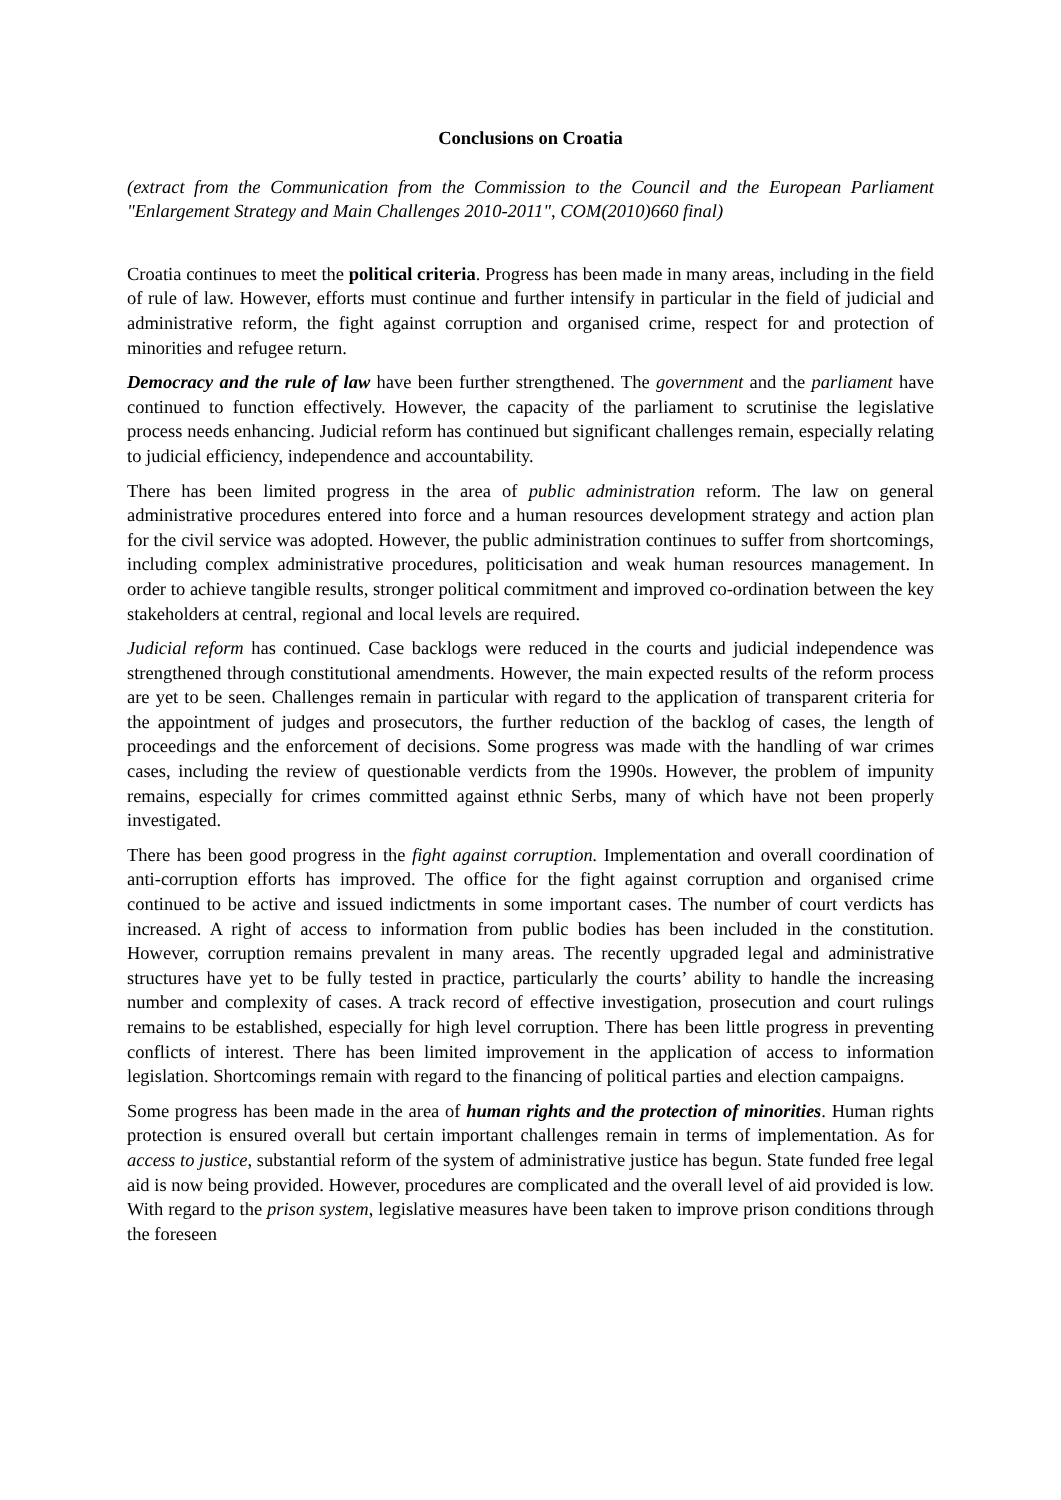Conclusions on Croatia
(extract from the Communication from the Commission to the Council and the European Parliament "Enlargement Strategy and Main Challenges 2010-2011", COM(2010)660 final)
Croatia continues to meet the political criteria. Progress has been made in many areas, including in the field of rule of law. However, efforts must continue and further intensify in particular in the field of judicial and administrative reform, the fight against corruption and organised crime, respect for and protection of minorities and refugee return.
Democracy and the rule of law have been further strengthened. The government and the parliament have continued to function effectively. However, the capacity of the parliament to scrutinise the legislative process needs enhancing. Judicial reform has continued but significant challenges remain, especially relating to judicial efficiency, independence and accountability.
There has been limited progress in the area of public administration reform. The law on general administrative procedures entered into force and a human resources development strategy and action plan for the civil service was adopted. However, the public administration continues to suffer from shortcomings, including complex administrative procedures, politicisation and weak human resources management. In order to achieve tangible results, stronger political commitment and improved co-ordination between the key stakeholders at central, regional and local levels are required.
Judicial reform has continued. Case backlogs were reduced in the courts and judicial independence was strengthened through constitutional amendments. However, the main expected results of the reform process are yet to be seen. Challenges remain in particular with regard to the application of transparent criteria for the appointment of judges and prosecutors, the further reduction of the backlog of cases, the length of proceedings and the enforcement of decisions. Some progress was made with the handling of war crimes cases, including the review of questionable verdicts from the 1990s. However, the problem of impunity remains, especially for crimes committed against ethnic Serbs, many of which have not been properly investigated.
There has been good progress in the fight against corruption. Implementation and overall coordination of anti-corruption efforts has improved. The office for the fight against corruption and organised crime continued to be active and issued indictments in some important cases. The number of court verdicts has increased. A right of access to information from public bodies has been included in the constitution. However, corruption remains prevalent in many areas. The recently upgraded legal and administrative structures have yet to be fully tested in practice, particularly the courts’ ability to handle the increasing number and complexity of cases. A track record of effective investigation, prosecution and court rulings remains to be established, especially for high level corruption. There has been little progress in preventing conflicts of interest. There has been limited improvement in the application of access to information legislation. Shortcomings remain with regard to the financing of political parties and election campaigns.
Some progress has been made in the area of human rights and the protection of minorities. Human rights protection is ensured overall but certain important challenges remain in terms of implementation. As for access to justice, substantial reform of the system of administrative justice has begun. State funded free legal aid is now being provided. However, procedures are complicated and the overall level of aid provided is low. With regard to the prison system, legislative measures have been taken to improve prison conditions through the foreseen